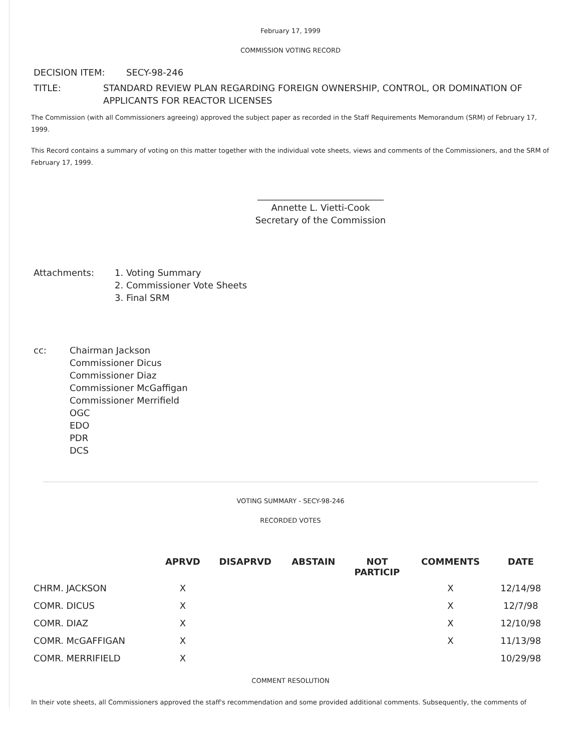February 17, 1999
COMMISSION VOTING RECORD
DECISION ITEM: SECY-98-246
TITLE: STANDARD REVIEW PLAN REGARDING FOREIGN OWNERSHIP, CONTROL, OR DOMINATION OF APPLICANTS FOR REACTOR LICENSES
The Commission (with all Commissioners agreeing) approved the subject paper as recorded in the Staff Requirements Memorandum (SRM) of February 17, 1999.
This Record contains a summary of voting on this matter together with the individual vote sheets, views and comments of the Commissioners, and the SRM of February 17, 1999.
____________________________
Annette L. Vietti-Cook
Secretary of the Commission
Attachments: 1. Voting Summary
2. Commissioner Vote Sheets
3. Final SRM
cc: Chairman Jackson
Commissioner Dicus
Commissioner Diaz
Commissioner McGaffigan
Commissioner Merrifield
OGC
EDO
PDR
DCS
VOTING SUMMARY - SECY-98-246
RECORDED VOTES
| | APRVD | DISAPRVD | ABSTAIN | NOT PARTICIP | COMMENTS | DATE |
| --- | --- | --- | --- | --- | --- | --- |
| CHRM. JACKSON | X | | | | X | 12/14/98 |
| COMR. DICUS | X | | | | X | 12/7/98 |
| COMR. DIAZ | X | | | | X | 12/10/98 |
| COMR. McGAFFIGAN | X | | | | X | 11/13/98 |
| COMR. MERRIFIELD | X | | | | | 10/29/98 |
COMMENT RESOLUTION
In their vote sheets, all Commissioners approved the staff's recommendation and some provided additional comments. Subsequently, the comments of